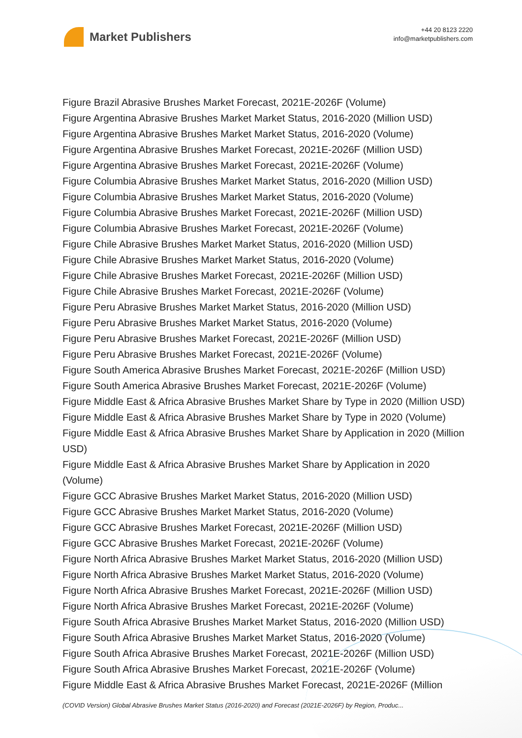Market Publishers
+44 20 8123 2220
info@marketpublishers.com
Figure Brazil Abrasive Brushes Market Forecast, 2021E-2026F (Volume)
Figure Argentina Abrasive Brushes Market Market Status, 2016-2020 (Million USD)
Figure Argentina Abrasive Brushes Market Market Status, 2016-2020 (Volume)
Figure Argentina Abrasive Brushes Market Forecast, 2021E-2026F (Million USD)
Figure Argentina Abrasive Brushes Market Forecast, 2021E-2026F (Volume)
Figure Columbia Abrasive Brushes Market Market Status, 2016-2020 (Million USD)
Figure Columbia Abrasive Brushes Market Market Status, 2016-2020 (Volume)
Figure Columbia Abrasive Brushes Market Forecast, 2021E-2026F (Million USD)
Figure Columbia Abrasive Brushes Market Forecast, 2021E-2026F (Volume)
Figure Chile Abrasive Brushes Market Market Status, 2016-2020 (Million USD)
Figure Chile Abrasive Brushes Market Market Status, 2016-2020 (Volume)
Figure Chile Abrasive Brushes Market Forecast, 2021E-2026F (Million USD)
Figure Chile Abrasive Brushes Market Forecast, 2021E-2026F (Volume)
Figure Peru Abrasive Brushes Market Market Status, 2016-2020 (Million USD)
Figure Peru Abrasive Brushes Market Market Status, 2016-2020 (Volume)
Figure Peru Abrasive Brushes Market Forecast, 2021E-2026F (Million USD)
Figure Peru Abrasive Brushes Market Forecast, 2021E-2026F (Volume)
Figure South America Abrasive Brushes Market Forecast, 2021E-2026F (Million USD)
Figure South America Abrasive Brushes Market Forecast, 2021E-2026F (Volume)
Figure Middle East & Africa Abrasive Brushes Market Share by Type in 2020 (Million USD)
Figure Middle East & Africa Abrasive Brushes Market Share by Type in 2020 (Volume)
Figure Middle East & Africa Abrasive Brushes Market Share by Application in 2020 (Million USD)
Figure Middle East & Africa Abrasive Brushes Market Share by Application in 2020 (Volume)
Figure GCC Abrasive Brushes Market Market Status, 2016-2020 (Million USD)
Figure GCC Abrasive Brushes Market Market Status, 2016-2020 (Volume)
Figure GCC Abrasive Brushes Market Forecast, 2021E-2026F (Million USD)
Figure GCC Abrasive Brushes Market Forecast, 2021E-2026F (Volume)
Figure North Africa Abrasive Brushes Market Market Status, 2016-2020 (Million USD)
Figure North Africa Abrasive Brushes Market Market Status, 2016-2020 (Volume)
Figure North Africa Abrasive Brushes Market Forecast, 2021E-2026F (Million USD)
Figure North Africa Abrasive Brushes Market Forecast, 2021E-2026F (Volume)
Figure South Africa Abrasive Brushes Market Market Status, 2016-2020 (Million USD)
Figure South Africa Abrasive Brushes Market Market Status, 2016-2020 (Volume)
Figure South Africa Abrasive Brushes Market Forecast, 2021E-2026F (Million USD)
Figure South Africa Abrasive Brushes Market Forecast, 2021E-2026F (Volume)
Figure Middle East & Africa Abrasive Brushes Market Forecast, 2021E-2026F (Million
(COVID Version) Global Abrasive Brushes Market Status (2016-2020) and Forecast (2021E-2026F) by Region, Produc...